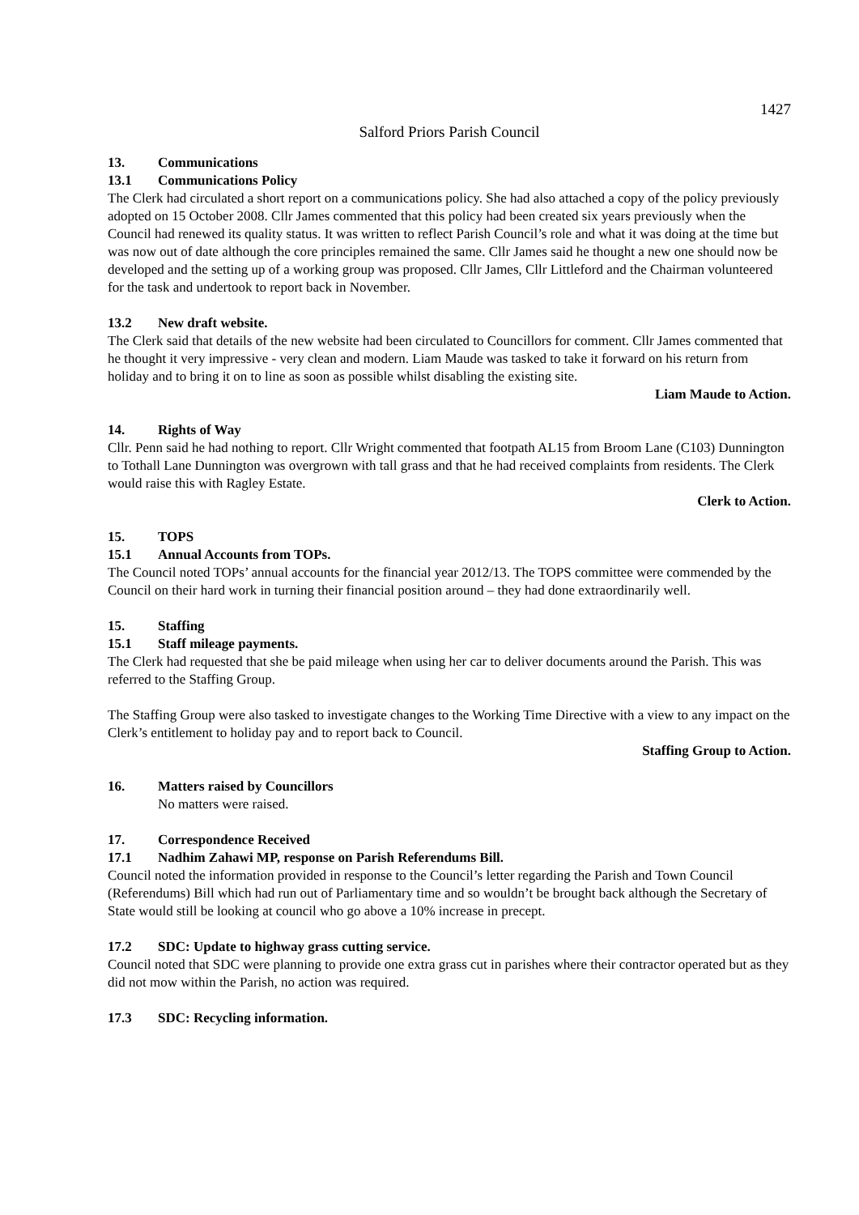1427
Salford Priors Parish Council
13. Communications
13.1 Communications Policy
The Clerk had circulated a short report on a communications policy. She had also attached a copy of the policy previously adopted on 15 October 2008. Cllr James commented that this policy had been created six years previously when the Council had renewed its quality status. It was written to reflect Parish Council’s role and what it was doing at the time but was now out of date although the core principles remained the same. Cllr James said he thought a new one should now be developed and the setting up of a working group was proposed. Cllr James, Cllr Littleford and the Chairman volunteered for the task and undertook to report back in November.
13.2 New draft website.
The Clerk said that details of the new website had been circulated to Councillors for comment. Cllr James commented that he thought it very impressive - very clean and modern. Liam Maude was tasked to take it forward on his return from holiday and to bring it on to line as soon as possible whilst disabling the existing site.
Liam Maude to Action.
14. Rights of Way
Cllr. Penn said he had nothing to report. Cllr Wright commented that footpath AL15 from Broom Lane (C103) Dunnington to Tothall Lane Dunnington was overgrown with tall grass and that he had received complaints from residents. The Clerk would raise this with Ragley Estate.
Clerk to Action.
15. TOPS
15.1 Annual Accounts from TOPs.
The Council noted TOPs’ annual accounts for the financial year 2012/13. The TOPS committee were commended by the Council on their hard work in turning their financial position around – they had done extraordinarily well.
15. Staffing
15.1 Staff mileage payments.
The Clerk had requested that she be paid mileage when using her car to deliver documents around the Parish. This was referred to the Staffing Group.
The Staffing Group were also tasked to investigate changes to the Working Time Directive with a view to any impact on the Clerk’s entitlement to holiday pay and to report back to Council.
Staffing Group to Action.
16. Matters raised by Councillors
No matters were raised.
17. Correspondence Received
17.1 Nadhim Zahawi MP, response on Parish Referendums Bill.
Council noted the information provided in response to the Council’s letter regarding the Parish and Town Council (Referendums) Bill which had run out of Parliamentary time and so wouldn’t be brought back although the Secretary of State would still be looking at council who go above a 10% increase in precept.
17.2 SDC: Update to highway grass cutting service.
Council noted that SDC were planning to provide one extra grass cut in parishes where their contractor operated but as they did not mow within the Parish, no action was required.
17.3 SDC: Recycling information.